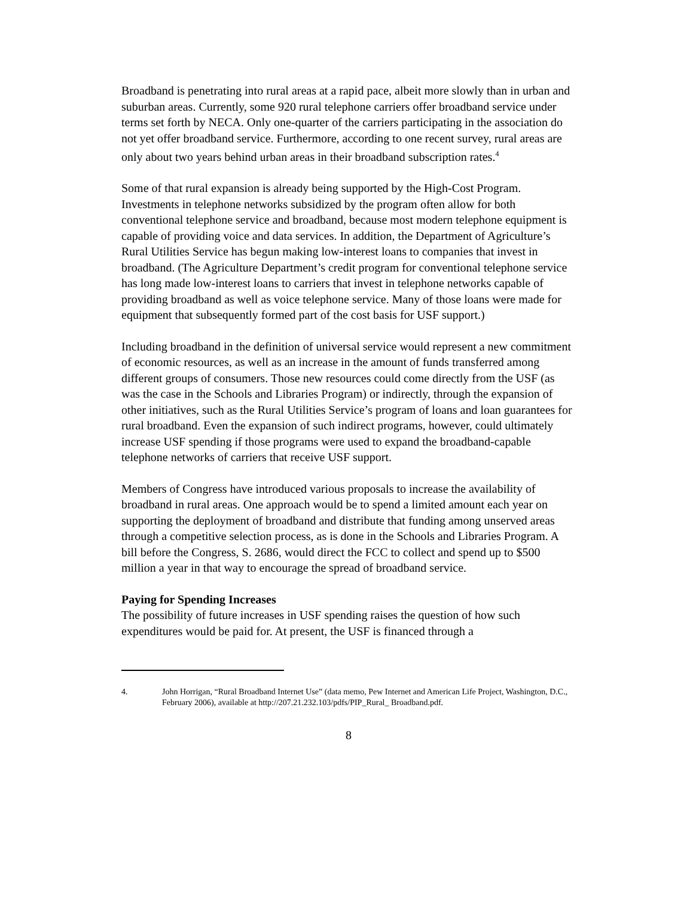Broadband is penetrating into rural areas at a rapid pace, albeit more slowly than in urban and suburban areas. Currently, some 920 rural telephone carriers offer broadband service under terms set forth by NECA. Only one-quarter of the carriers participating in the association do not yet offer broadband service. Furthermore, according to one recent survey, rural areas are only about two years behind urban areas in their broadband subscription rates.<sup>4</sup>
Some of that rural expansion is already being supported by the High-Cost Program. Investments in telephone networks subsidized by the program often allow for both conventional telephone service and broadband, because most modern telephone equipment is capable of providing voice and data services. In addition, the Department of Agriculture’s Rural Utilities Service has begun making low-interest loans to companies that invest in broadband. (The Agriculture Department’s credit program for conventional telephone service has long made low-interest loans to carriers that invest in telephone networks capable of providing broadband as well as voice telephone service. Many of those loans were made for equipment that subsequently formed part of the cost basis for USF support.)
Including broadband in the definition of universal service would represent a new commitment of economic resources, as well as an increase in the amount of funds transferred among different groups of consumers. Those new resources could come directly from the USF (as was the case in the Schools and Libraries Program) or indirectly, through the expansion of other initiatives, such as the Rural Utilities Service’s program of loans and loan guarantees for rural broadband. Even the expansion of such indirect programs, however, could ultimately increase USF spending if those programs were used to expand the broadband-capable telephone networks of carriers that receive USF support.
Members of Congress have introduced various proposals to increase the availability of broadband in rural areas. One approach would be to spend a limited amount each year on supporting the deployment of broadband and distribute that funding among unserved areas through a competitive selection process, as is done in the Schools and Libraries Program. A bill before the Congress, S. 2686, would direct the FCC to collect and spend up to $500 million a year in that way to encourage the spread of broadband service.
Paying for Spending Increases
The possibility of future increases in USF spending raises the question of how such expenditures would be paid for. At present, the USF is financed through a
4. John Horrigan, “Rural Broadband Internet Use” (data memo, Pew Internet and American Life Project, Washington, D.C., February 2006), available at http://207.21.232.103/pdfs/PIP_Rural_ Broadband.pdf.
8